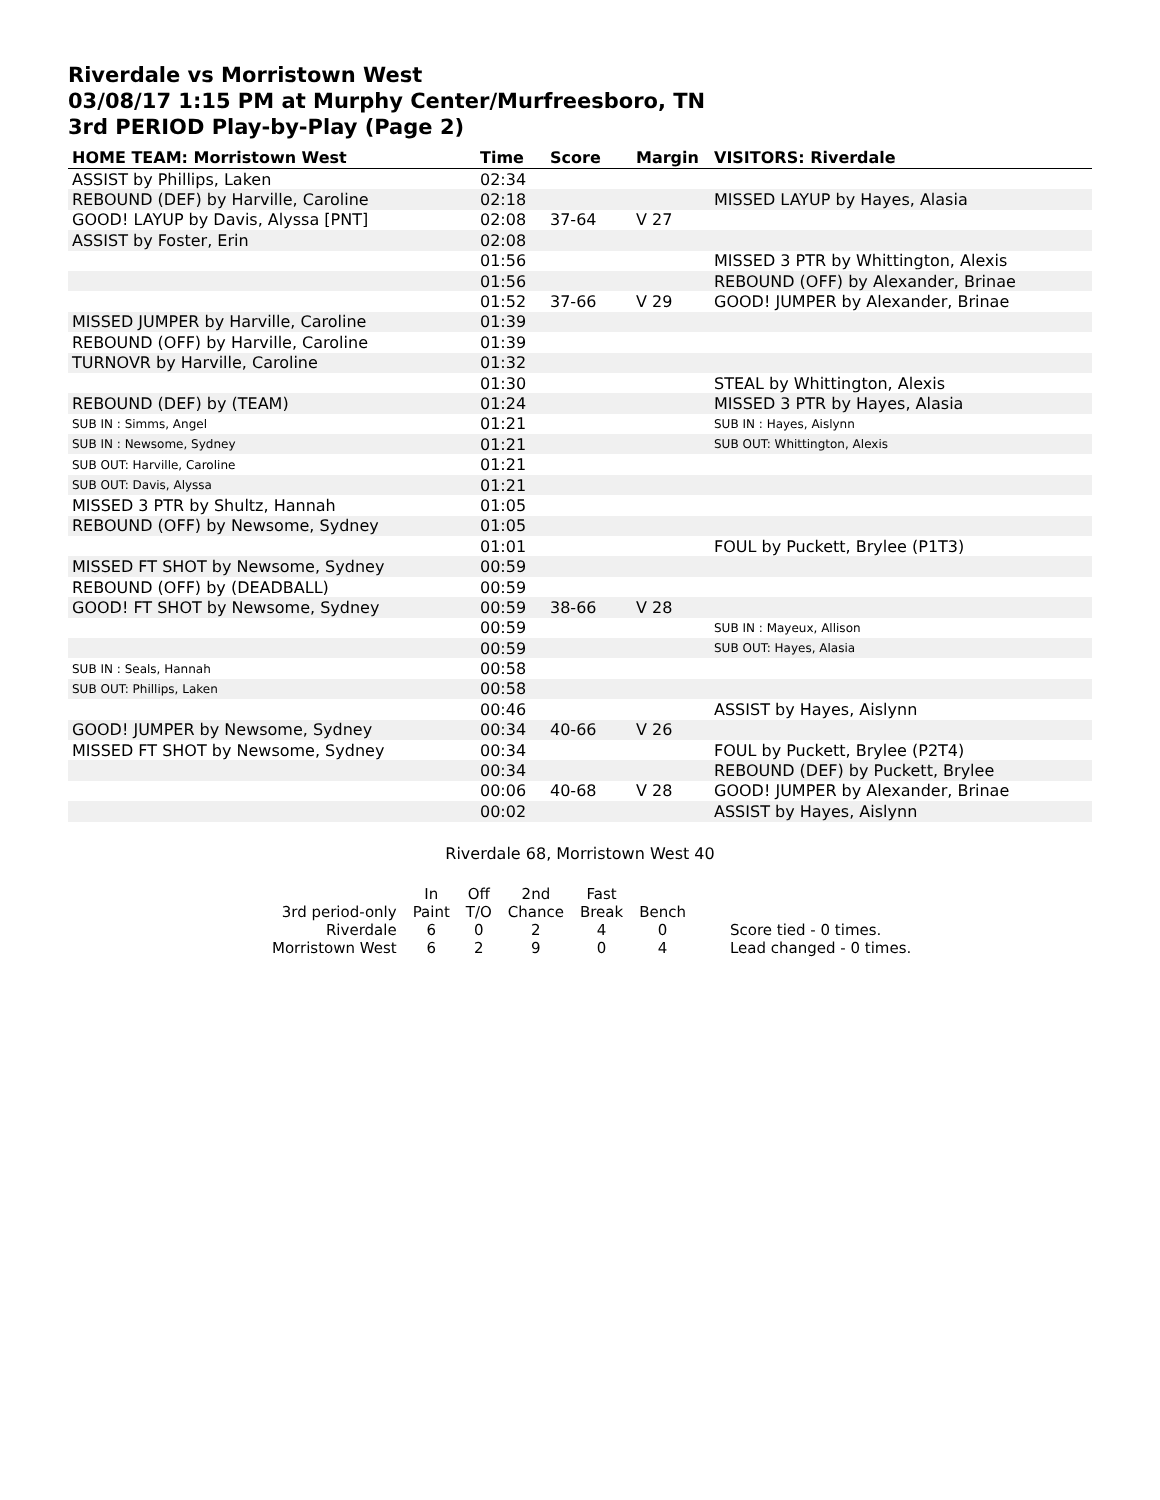Riverdale vs Morristown West
03/08/17 1:15 PM at Murphy Center/Murfreesboro, TN
3rd PERIOD Play-by-Play (Page 2)
| HOME TEAM: Morristown West | Time | Score | Margin | VISITORS: Riverdale |
| --- | --- | --- | --- | --- |
| ASSIST by Phillips, Laken | 02:34 | | | |
| REBOUND (DEF) by Harville, Caroline | 02:18 | | | MISSED LAYUP by Hayes, Alasia |
| GOOD! LAYUP by Davis, Alyssa [PNT] | 02:08 | 37-64 | V 27 | |
| ASSIST by Foster, Erin | 02:08 | | | |
| | 01:56 | | | MISSED 3 PTR by Whittington, Alexis |
| | 01:56 | | | REBOUND (OFF) by Alexander, Brinae |
| | 01:52 | 37-66 | V 29 | GOOD! JUMPER by Alexander, Brinae |
| MISSED JUMPER by Harville, Caroline | 01:39 | | | |
| REBOUND (OFF) by Harville, Caroline | 01:39 | | | |
| TURNOVR by Harville, Caroline | 01:32 | | | |
| | 01:30 | | | STEAL by Whittington, Alexis |
| REBOUND (DEF) by (TEAM) | 01:24 | | | MISSED 3 PTR by Hayes, Alasia |
| SUB IN : Simms, Angel | 01:21 | | | SUB IN : Hayes, Aislynn |
| SUB IN : Newsome, Sydney | 01:21 | | | SUB OUT: Whittington, Alexis |
| SUB OUT: Harville, Caroline | 01:21 | | | |
| SUB OUT: Davis, Alyssa | 01:21 | | | |
| MISSED 3 PTR by Shultz, Hannah | 01:05 | | | |
| REBOUND (OFF) by Newsome, Sydney | 01:05 | | | |
| | 01:01 | | | FOUL by Puckett, Brylee (P1T3) |
| MISSED FT SHOT by Newsome, Sydney | 00:59 | | | |
| REBOUND (OFF) by (DEADBALL) | 00:59 | | | |
| GOOD! FT SHOT by Newsome, Sydney | 00:59 | 38-66 | V 28 | |
| | 00:59 | | | SUB IN : Mayeux, Allison |
| | 00:59 | | | SUB OUT: Hayes, Alasia |
| SUB IN : Seals, Hannah | 00:58 | | | |
| SUB OUT: Phillips, Laken | 00:58 | | | |
| | 00:46 | | | ASSIST by Hayes, Aislynn |
| GOOD! JUMPER by Newsome, Sydney | 00:34 | 40-66 | V 26 | |
| MISSED FT SHOT by Newsome, Sydney | 00:34 | | | FOUL by Puckett, Brylee (P2T4) |
| | 00:34 | | | REBOUND (DEF) by Puckett, Brylee |
| | 00:06 | 40-68 | V 28 | GOOD! JUMPER by Alexander, Brinae |
| | 00:02 | | | ASSIST by Hayes, Aislynn |
Riverdale 68, Morristown West 40
| | In | Off | 2nd | Fast | | |
| 3rd period-only | Paint | T/O | Chance | Break | Bench | |
| Riverdale | 6 | 0 | 2 | 4 | 0 | Score tied - 0 times. |
| Morristown West | 6 | 2 | 9 | 0 | 4 | Lead changed - 0 times. |